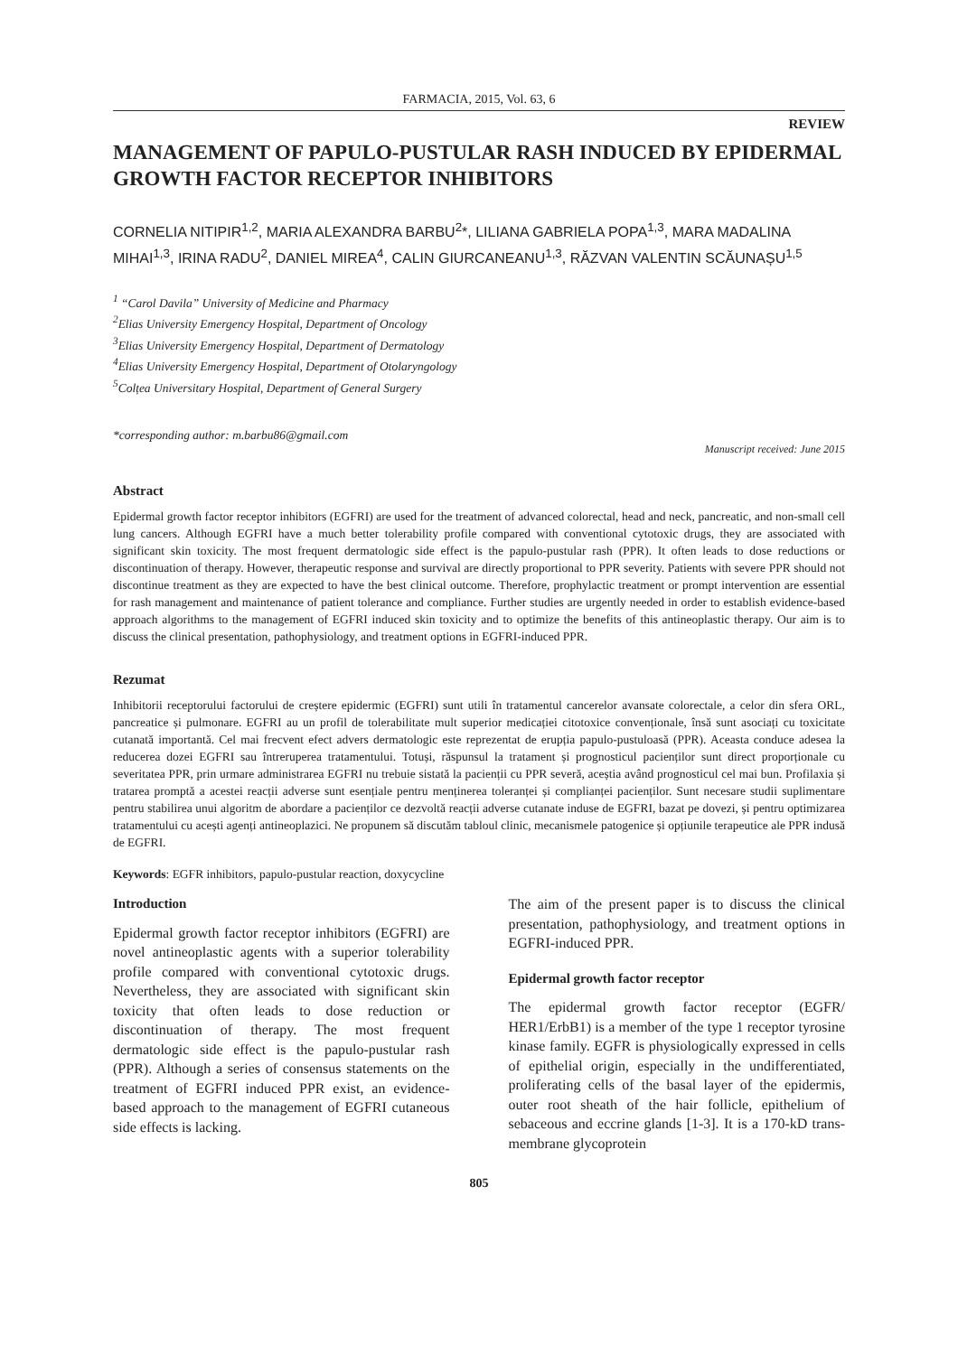FARMACIA, 2015, Vol. 63, 6
REVIEW
MANAGEMENT OF PAPULO-PUSTULAR RASH INDUCED BY EPIDERMAL GROWTH FACTOR RECEPTOR INHIBITORS
CORNELIA NITIPIR<sup>1,2</sup>, MARIA ALEXANDRA BARBU<sup>2</sup>*, LILIANA GABRIELA POPA<sup>1,3</sup>, MARA MADALINA MIHAI<sup>1,3</sup>, IRINA RADU<sup>2</sup>, DANIEL MIREA<sup>4</sup>, CALIN GIURCANEANU<sup>1,3</sup>, RĂZVAN VALENTIN SCĂUNAȘU<sup>1,5</sup>
<sup>1</sup> “Carol Davila” University of Medicine and Pharmacy
<sup>2</sup> Elias University Emergency Hospital, Department of Oncology
<sup>3</sup> Elias University Emergency Hospital, Department of Dermatology
<sup>4</sup> Elias University Emergency Hospital, Department of Otolaryngology
<sup>5</sup> Colțea Universitary Hospital, Department of General Surgery
*corresponding author: m.barbu86@gmail.com
Manuscript received: June 2015
Abstract
Epidermal growth factor receptor inhibitors (EGFRI) are used for the treatment of advanced colorectal, head and neck, pancreatic, and non-small cell lung cancers. Although EGFRI have a much better tolerability profile compared with conventional cytotoxic drugs, they are associated with significant skin toxicity. The most frequent dermatologic side effect is the papulo-pustular rash (PPR). It often leads to dose reductions or discontinuation of therapy. However, therapeutic response and survival are directly proportional to PPR severity. Patients with severe PPR should not discontinue treatment as they are expected to have the best clinical outcome. Therefore, prophylactic treatment or prompt intervention are essential for rash management and maintenance of patient tolerance and compliance. Further studies are urgently needed in order to establish evidence-based approach algorithms to the management of EGFRI induced skin toxicity and to optimize the benefits of this antineoplastic therapy. Our aim is to discuss the clinical presentation, pathophysiology, and treatment options in EGFRI-induced PPR.
Rezumat
Inhibitorii receptorului factorului de creștere epidermic (EGFRI) sunt utili în tratamentul cancerelor avansate colorectale, a celor din sfera ORL, pancreatice și pulmonare. EGFRI au un profil de tolerabilitate mult superior medicației citotoxice convenționale, însă sunt asociați cu toxicitate cutanată importantă. Cel mai frecvent efect advers dermatologic este reprezentat de erupția papulo-pustuloasă (PPR). Aceasta conduce adesea la reducerea dozei EGFRI sau întreruperea tratamentului. Totuși, răspunsul la tratament și prognosticul pacienților sunt direct proporționale cu severitatea PPR, prin urmare administrarea EGFRI nu trebuie sistată la pacienții cu PPR severă, aceștia având prognosticul cel mai bun. Profilaxia și tratarea promptă a acestei reacții adverse sunt esențiale pentru menținerea toleranței și complianței pacienților. Sunt necesare studii suplimentare pentru stabilirea unui algoritm de abordare a pacienților ce dezvoltă reacții adverse cutanate induse de EGFRI, bazat pe dovezi, și pentru optimizarea tratamentului cu acești agenți antineoplazici. Ne propunem să discutăm tabloul clinic, mecanismele patogenice și opțiunile terapeutice ale PPR indusă de EGFRI.
Keywords: EGFR inhibitors, papulo-pustular reaction, doxycycline
Introduction
Epidermal growth factor receptor inhibitors (EGFRI) are novel antineoplastic agents with a superior tolerability profile compared with conventional cytotoxic drugs. Nevertheless, they are associated with significant skin toxicity that often leads to dose reduction or discontinuation of therapy. The most frequent dermatologic side effect is the papulo-pustular rash (PPR). Although a series of consensus statements on the treatment of EGFRI induced PPR exist, an evidence-based approach to the management of EGFRI cutaneous side effects is lacking.
The aim of the present paper is to discuss the clinical presentation, pathophysiology, and treatment options in EGFRI-induced PPR.
Epidermal growth factor receptor
The epidermal growth factor receptor (EGFR/ HER1/ErbB1) is a member of the type 1 receptor tyrosine kinase family. EGFR is physiologically expressed in cells of epithelial origin, especially in the undifferentiated, proliferating cells of the basal layer of the epidermis, outer root sheath of the hair follicle, epithelium of sebaceous and eccrine glands [1-3]. It is a 170-kD trans-membrane glycoprotein
805